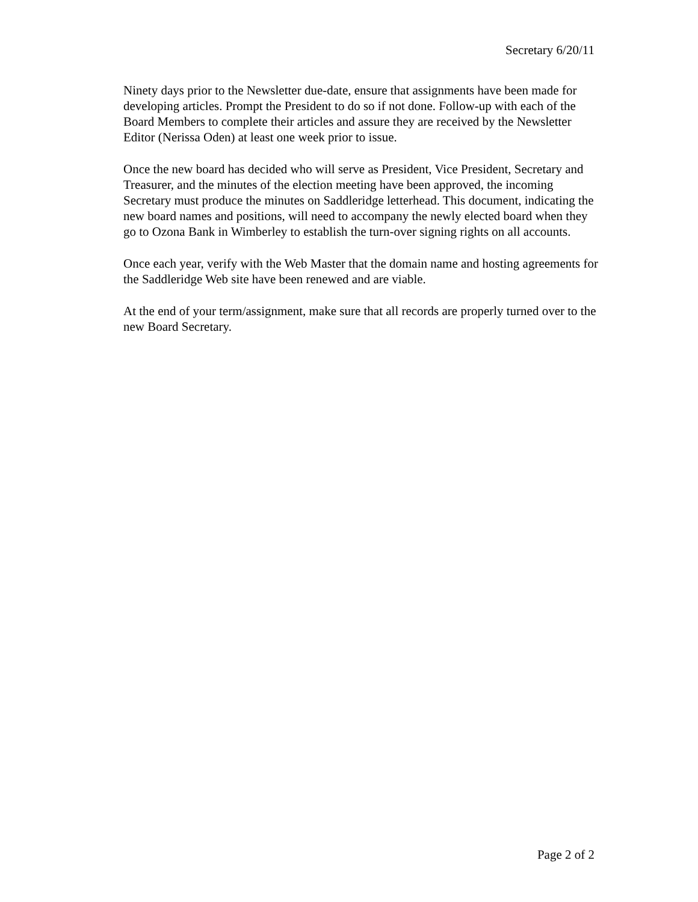Secretary 6/20/11
Ninety days prior to the Newsletter due-date, ensure that assignments have been made for developing articles. Prompt the President to do so if not done. Follow-up with each of the Board Members to complete their articles and assure they are received by the Newsletter Editor (Nerissa Oden) at least one week prior to issue.
Once the new board has decided who will serve as President, Vice President, Secretary and Treasurer, and the minutes of the election meeting have been approved, the incoming Secretary must produce the minutes on Saddleridge letterhead. This document, indicating the new board names and positions, will need to accompany the newly elected board when they go to Ozona Bank in Wimberley to establish the turn-over signing rights on all accounts.
Once each year, verify with the Web Master that the domain name and hosting agreements for the Saddleridge Web site have been renewed and are viable.
At the end of your term/assignment, make sure that all records are properly turned over to the new Board Secretary.
Page 2 of 2